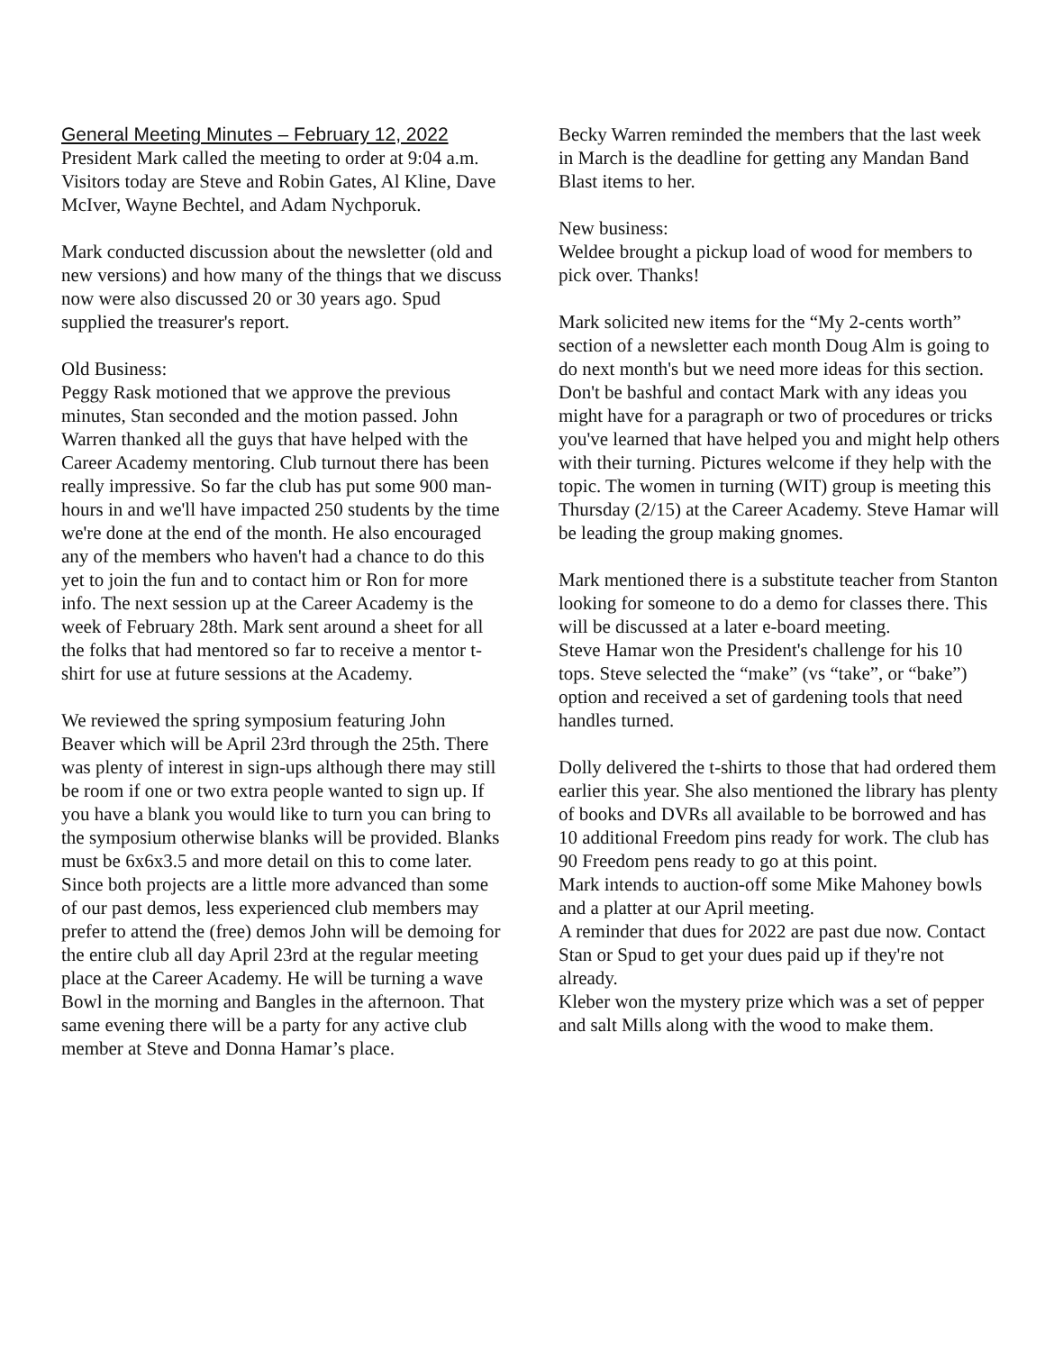General Meeting Minutes – February 12, 2022
President Mark called the meeting to order at 9:04 a.m. Visitors today are Steve and Robin Gates, Al Kline, Dave McIver, Wayne Bechtel, and Adam Nychporuk.
Mark conducted discussion about the newsletter (old and new versions) and how many of the things that we discuss now were also discussed 20 or 30 years ago. Spud supplied the treasurer's report.
Old Business:
Peggy Rask motioned that we approve the previous minutes, Stan seconded and the motion passed. John Warren thanked all the guys that have helped with the Career Academy mentoring. Club turnout there has been really impressive. So far the club has put some 900 man-hours in and we'll have impacted 250 students by the time we're done at the end of the month. He also encouraged any of the members who haven't had a chance to do this yet to join the fun and to contact him or Ron for more info. The next session up at the Career Academy is the week of February 28th. Mark sent around a sheet for all the folks that had mentored so far to receive a mentor t-shirt for use at future sessions at the Academy.
We reviewed the spring symposium featuring John Beaver which will be April 23rd through the 25th. There was plenty of interest in sign-ups although there may still be room if one or two extra people wanted to sign up. If you have a blank you would like to turn you can bring to the symposium otherwise blanks will be provided. Blanks must be 6x6x3.5 and more detail on this to come later. Since both projects are a little more advanced than some of our past demos, less experienced club members may prefer to attend the (free) demos John will be demoing for the entire club all day April 23rd at the regular meeting place at the Career Academy. He will be turning a wave Bowl in the morning and Bangles in the afternoon. That same evening there will be a party for any active club member at Steve and Donna Hamar’s place.
Becky Warren reminded the members that the last week in March is the deadline for getting any Mandan Band Blast items to her.
New business:
Weldee brought a pickup load of wood for members to pick over. Thanks!
Mark solicited new items for the “My 2-cents worth” section of a newsletter each month Doug Alm is going to do next month's but we need more ideas for this section. Don't be bashful and contact Mark with any ideas you might have for a paragraph or two of procedures or tricks you've learned that have helped you and might help others with their turning. Pictures welcome if they help with the topic. The women in turning (WIT) group is meeting this Thursday (2/15) at the Career Academy. Steve Hamar will be leading the group making gnomes.
Mark mentioned there is a substitute teacher from Stanton looking for someone to do a demo for classes there. This will be discussed at a later e-board meeting.
Steve Hamar won the President's challenge for his 10 tops. Steve selected the “make” (vs “take”, or “bake”) option and received a set of gardening tools that need handles turned.
Dolly delivered the t-shirts to those that had ordered them earlier this year. She also mentioned the library has plenty of books and DVRs all available to be borrowed and has 10 additional Freedom pins ready for work. The club has 90 Freedom pens ready to go at this point.
Mark intends to auction-off some Mike Mahoney bowls and a platter at our April meeting.
A reminder that dues for 2022 are past due now. Contact Stan or Spud to get your dues paid up if they're not already.
Kleber won the mystery prize which was a set of pepper and salt Mills along with the wood to make them.